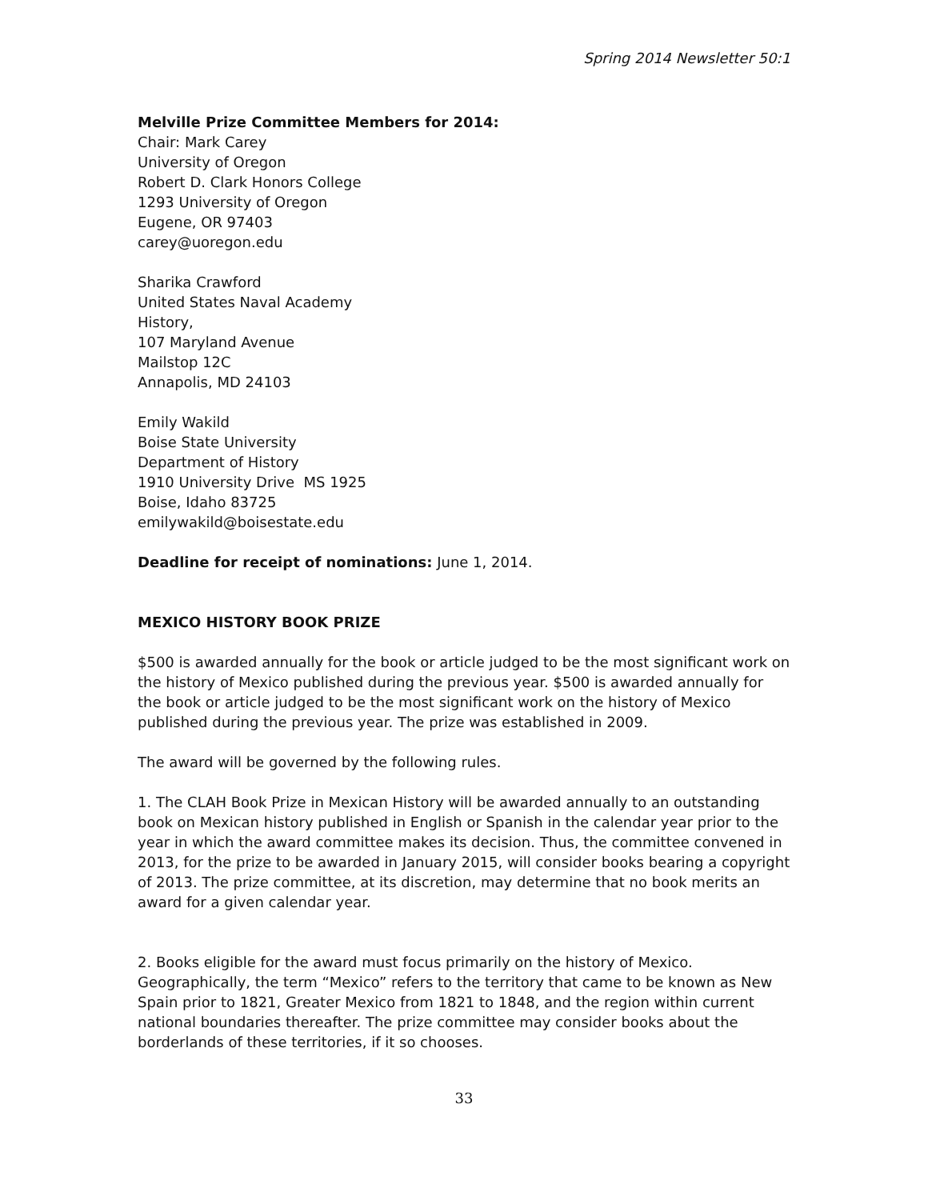Spring 2014 Newsletter 50:1
Melville Prize Committee Members for 2014:
Chair: Mark Carey
University of Oregon
Robert D. Clark Honors College
1293 University of Oregon
Eugene, OR 97403
carey@uoregon.edu
Sharika Crawford
United States Naval Academy
History,
107 Maryland Avenue
Mailstop 12C
Annapolis, MD 24103
Emily Wakild
Boise State University
Department of History
1910 University Drive MS 1925
Boise, Idaho 83725
emilywakild@boisestate.edu
Deadline for receipt of nominations: June 1, 2014.
MEXICO HISTORY BOOK PRIZE
$500 is awarded annually for the book or article judged to be the most significant work on the history of Mexico published during the previous year. $500 is awarded annually for the book or article judged to be the most significant work on the history of Mexico published during the previous year. The prize was established in 2009.
The award will be governed by the following rules.
1. The CLAH Book Prize in Mexican History will be awarded annually to an outstanding book on Mexican history published in English or Spanish in the calendar year prior to the year in which the award committee makes its decision. Thus, the committee convened in 2013, for the prize to be awarded in January 2015, will consider books bearing a copyright of 2013. The prize committee, at its discretion, may determine that no book merits an award for a given calendar year.
2. Books eligible for the award must focus primarily on the history of Mexico. Geographically, the term “Mexico” refers to the territory that came to be known as New Spain prior to 1821, Greater Mexico from 1821 to 1848, and the region within current national boundaries thereafter. The prize committee may consider books about the borderlands of these territories, if it so chooses.
33